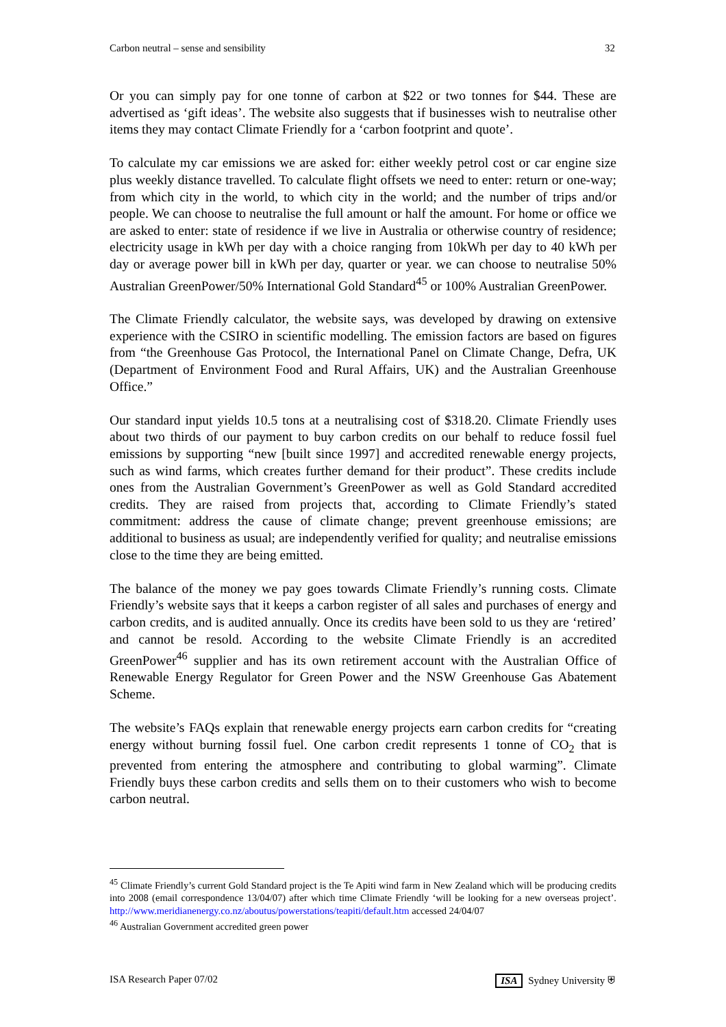Carbon neutral – sense and sensibility 32
Or you can simply pay for one tonne of carbon at $22 or two tonnes for $44. These are advertised as ‘gift ideas’. The website also suggests that if businesses wish to neutralise other items they may contact Climate Friendly for a ‘carbon footprint and quote’.
To calculate my car emissions we are asked for: either weekly petrol cost or car engine size plus weekly distance travelled. To calculate flight offsets we need to enter: return or one-way; from which city in the world, to which city in the world; and the number of trips and/or people. We can choose to neutralise the full amount or half the amount. For home or office we are asked to enter: state of residence if we live in Australia or otherwise country of residence; electricity usage in kWh per day with a choice ranging from 10kWh per day to 40 kWh per day or average power bill in kWh per day, quarter or year. we can choose to neutralise 50% Australian GreenPower/50% International Gold Standard<sup>45</sup> or 100% Australian GreenPower.
The Climate Friendly calculator, the website says, was developed by drawing on extensive experience with the CSIRO in scientific modelling. The emission factors are based on figures from “the Greenhouse Gas Protocol, the International Panel on Climate Change, Defra, UK (Department of Environment Food and Rural Affairs, UK) and the Australian Greenhouse Office.”
Our standard input yields 10.5 tons at a neutralising cost of $318.20. Climate Friendly uses about two thirds of our payment to buy carbon credits on our behalf to reduce fossil fuel emissions by supporting “new [built since 1997] and accredited renewable energy projects, such as wind farms, which creates further demand for their product”. These credits include ones from the Australian Government’s GreenPower as well as Gold Standard accredited credits. They are raised from projects that, according to Climate Friendly’s stated commitment: address the cause of climate change; prevent greenhouse emissions; are additional to business as usual; are independently verified for quality; and neutralise emissions close to the time they are being emitted.
The balance of the money we pay goes towards Climate Friendly’s running costs. Climate Friendly’s website says that it keeps a carbon register of all sales and purchases of energy and carbon credits, and is audited annually. Once its credits have been sold to us they are ‘retired’ and cannot be resold. According to the website Climate Friendly is an accredited GreenPower<sup>46</sup> supplier and has its own retirement account with the Australian Office of Renewable Energy Regulator for Green Power and the NSW Greenhouse Gas Abatement Scheme.
The website’s FAQs explain that renewable energy projects earn carbon credits for “creating energy without burning fossil fuel. One carbon credit represents 1 tonne of CO<sub>2</sub> that is prevented from entering the atmosphere and contributing to global warming”. Climate Friendly buys these carbon credits and sells them on to their customers who wish to become carbon neutral.
<sup>45</sup> Climate Friendly’s current Gold Standard project is the Te Apiti wind farm in New Zealand which will be producing credits into 2008 (email correspondence 13/04/07) after which time Climate Friendly ‘will be looking for a new overseas project’. http://www.meridianenergy.co.nz/aboutus/powerstations/teapiti/default.htm accessed 24/04/07
<sup>46</sup> Australian Government accredited green power
ISA Research Paper 07/02 ISA Sydney University ⛨